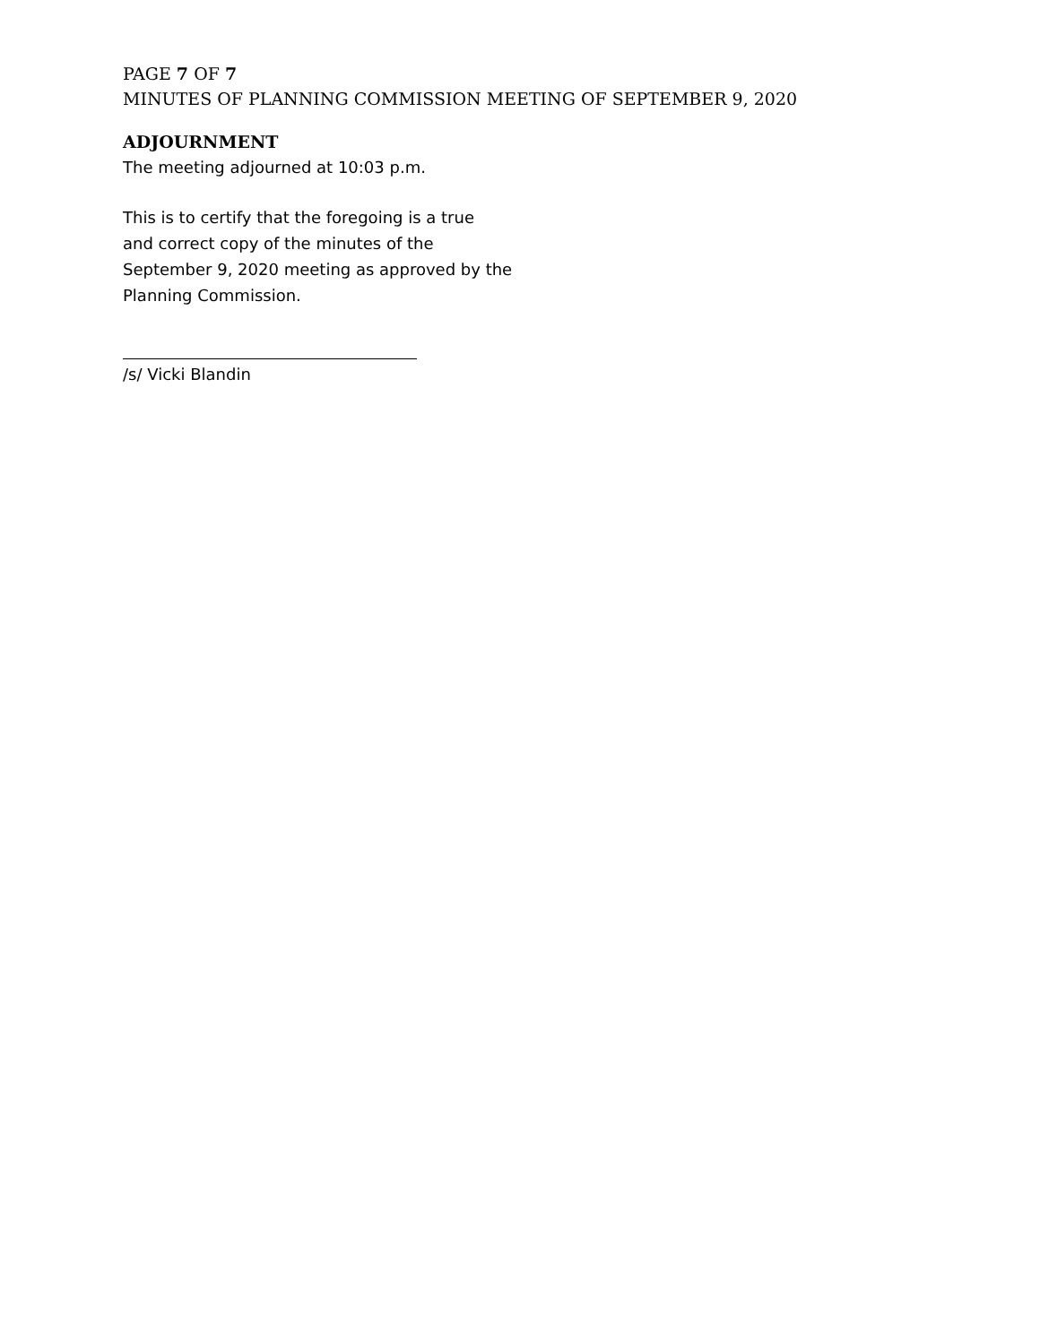PAGE 7 OF 7
MINUTES OF PLANNING COMMISSION MEETING OF SEPTEMBER 9, 2020
ADJOURNMENT
The meeting adjourned at 10:03 p.m.
This is to certify that the foregoing is a true
and correct copy of the minutes of the
September 9, 2020 meeting as approved by the
Planning Commission.
/s/ Vicki Blandin